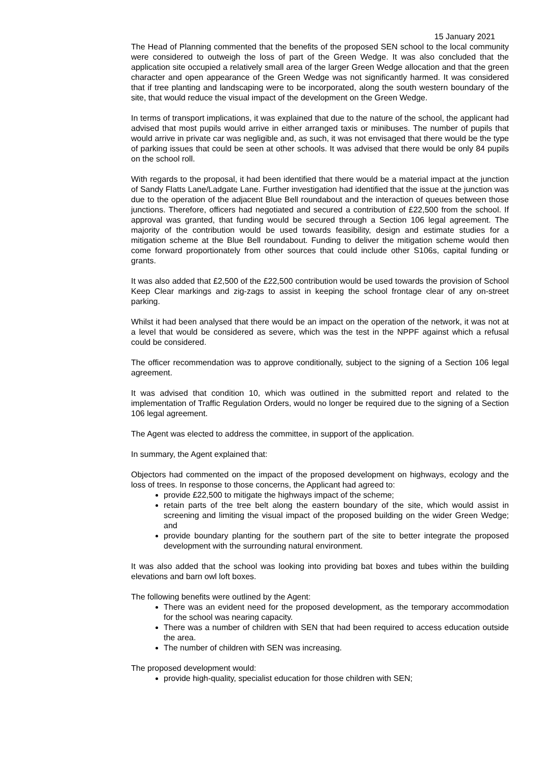15 January 2021
The Head of Planning commented that the benefits of the proposed SEN school to the local community were considered to outweigh the loss of part of the Green Wedge. It was also concluded that the application site occupied a relatively small area of the larger Green Wedge allocation and that the green character and open appearance of the Green Wedge was not significantly harmed. It was considered that if tree planting and landscaping were to be incorporated, along the south western boundary of the site, that would reduce the visual impact of the development on the Green Wedge.
In terms of transport implications, it was explained that due to the nature of the school, the applicant had advised that most pupils would arrive in either arranged taxis or minibuses. The number of pupils that would arrive in private car was negligible and, as such, it was not envisaged that there would be the type of parking issues that could be seen at other schools. It was advised that there would be only 84 pupils on the school roll.
With regards to the proposal, it had been identified that there would be a material impact at the junction of Sandy Flatts Lane/Ladgate Lane. Further investigation had identified that the issue at the junction was due to the operation of the adjacent Blue Bell roundabout and the interaction of queues between those junctions. Therefore, officers had negotiated and secured a contribution of £22,500 from the school. If approval was granted, that funding would be secured through a Section 106 legal agreement. The majority of the contribution would be used towards feasibility, design and estimate studies for a mitigation scheme at the Blue Bell roundabout. Funding to deliver the mitigation scheme would then come forward proportionately from other sources that could include other S106s, capital funding or grants.
It was also added that £2,500 of the £22,500 contribution would be used towards the provision of School Keep Clear markings and zig-zags to assist in keeping the school frontage clear of any on-street parking.
Whilst it had been analysed that there would be an impact on the operation of the network, it was not at a level that would be considered as severe, which was the test in the NPPF against which a refusal could be considered.
The officer recommendation was to approve conditionally, subject to the signing of a Section 106 legal agreement.
It was advised that condition 10, which was outlined in the submitted report and related to the implementation of Traffic Regulation Orders, would no longer be required due to the signing of a Section 106 legal agreement.
The Agent was elected to address the committee, in support of the application.
In summary, the Agent explained that:
Objectors had commented on the impact of the proposed development on highways, ecology and the loss of trees. In response to those concerns, the Applicant had agreed to:
provide £22,500 to mitigate the highways impact of the scheme;
retain parts of the tree belt along the eastern boundary of the site, which would assist in screening and limiting the visual impact of the proposed building on the wider Green Wedge; and
provide boundary planting for the southern part of the site to better integrate the proposed development with the surrounding natural environment.
It was also added that the school was looking into providing bat boxes and tubes within the building elevations and barn owl loft boxes.
The following benefits were outlined by the Agent:
There was an evident need for the proposed development, as the temporary accommodation for the school was nearing capacity.
There was a number of children with SEN that had been required to access education outside the area.
The number of children with SEN was increasing.
The proposed development would:
provide high-quality, specialist education for those children with SEN;